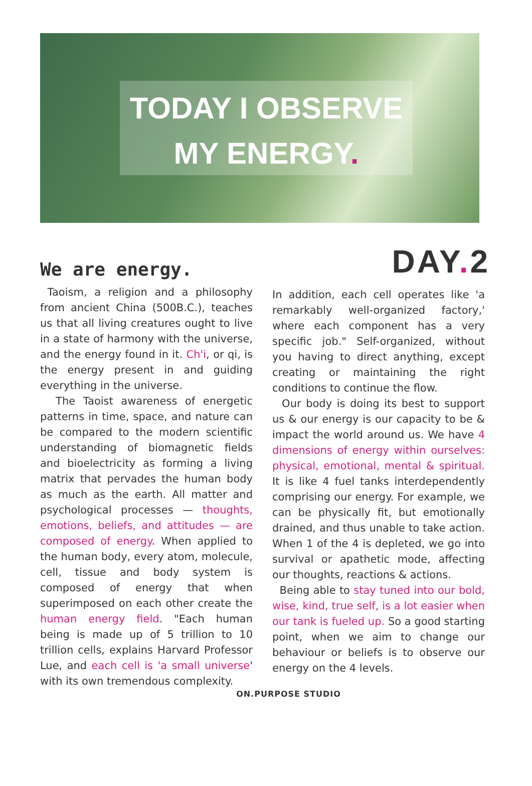TODAY I OBSERVE
MY ENERGY.
We are energy.
Taoism, a religion and a philosophy from ancient China (500B.C.), teaches us that all living creatures ought to live in a state of harmony with the universe, and the energy found in it. Ch'i, or qi, is the energy present in and guiding everything in the universe.
The Taoist awareness of energetic patterns in time, space, and nature can be compared to the modern scientific understanding of biomagnetic fields and bioelectricity as forming a living matrix that pervades the human body as much as the earth. All matter and psychological processes — thoughts, emotions, beliefs, and attitudes — are composed of energy. When applied to the human body, every atom, molecule, cell, tissue and body system is composed of energy that when superimposed on each other create the human energy field. "Each human being is made up of 5 trillion to 10 trillion cells, explains Harvard Professor Lue, and each cell is 'a small universe' with its own tremendous complexity.
DAY. 2
In addition, each cell operates like 'a remarkably well-organized factory,' where each component has a very specific job." Self-organized, without you having to direct anything, except creating or maintaining the right conditions to continue the flow.
Our body is doing its best to support us & our energy is our capacity to be & impact the world around us. We have 4 dimensions of energy within ourselves: physical, emotional, mental & spiritual. It is like 4 fuel tanks interdependently comprising our energy. For example, we can be physically fit, but emotionally drained, and thus unable to take action. When 1 of the 4 is depleted, we go into survival or apathetic mode, affecting our thoughts, reactions & actions.
Being able to stay tuned into our bold, wise, kind, true self, is a lot easier when our tank is fueled up. So a good starting point, when we aim to change our behaviour or beliefs is to observe our energy on the 4 levels.
ON.PURPOSE STUDIO